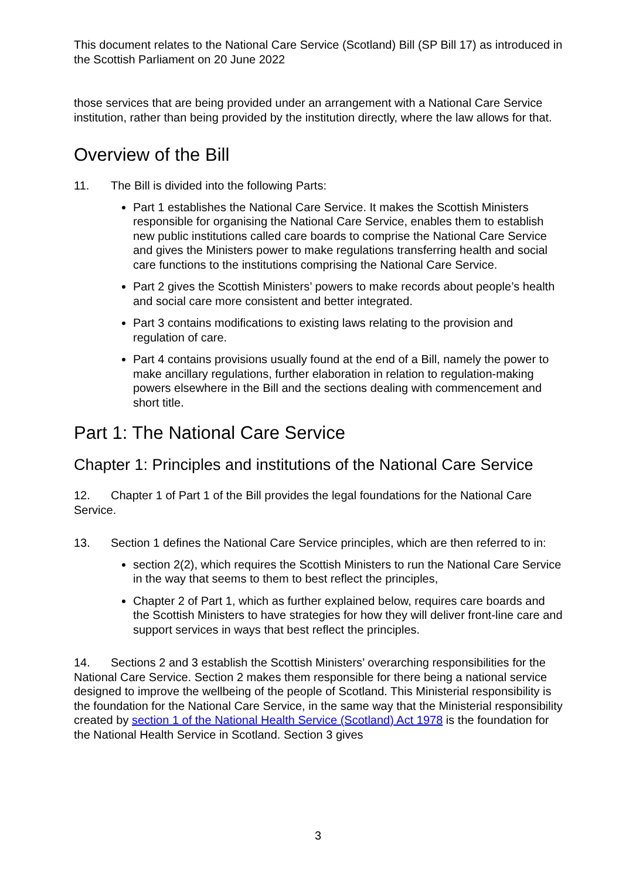This document relates to the National Care Service (Scotland) Bill (SP Bill 17) as introduced in the Scottish Parliament on 20 June 2022
those services that are being provided under an arrangement with a National Care Service institution, rather than being provided by the institution directly, where the law allows for that.
Overview of the Bill
11. The Bill is divided into the following Parts:
Part 1 establishes the National Care Service. It makes the Scottish Ministers responsible for organising the National Care Service, enables them to establish new public institutions called care boards to comprise the National Care Service and gives the Ministers power to make regulations transferring health and social care functions to the institutions comprising the National Care Service.
Part 2 gives the Scottish Ministers’ powers to make records about people’s health and social care more consistent and better integrated.
Part 3 contains modifications to existing laws relating to the provision and regulation of care.
Part 4 contains provisions usually found at the end of a Bill, namely the power to make ancillary regulations, further elaboration in relation to regulation-making powers elsewhere in the Bill and the sections dealing with commencement and short title.
Part 1: The National Care Service
Chapter 1: Principles and institutions of the National Care Service
12. Chapter 1 of Part 1 of the Bill provides the legal foundations for the National Care Service.
13. Section 1 defines the National Care Service principles, which are then referred to in:
section 2(2), which requires the Scottish Ministers to run the National Care Service in the way that seems to them to best reflect the principles,
Chapter 2 of Part 1, which as further explained below, requires care boards and the Scottish Ministers to have strategies for how they will deliver front-line care and support services in ways that best reflect the principles.
14. Sections 2 and 3 establish the Scottish Ministers’ overarching responsibilities for the National Care Service. Section 2 makes them responsible for there being a national service designed to improve the wellbeing of the people of Scotland. This Ministerial responsibility is the foundation for the National Care Service, in the same way that the Ministerial responsibility created by section 1 of the National Health Service (Scotland) Act 1978 is the foundation for the National Health Service in Scotland. Section 3 gives
3